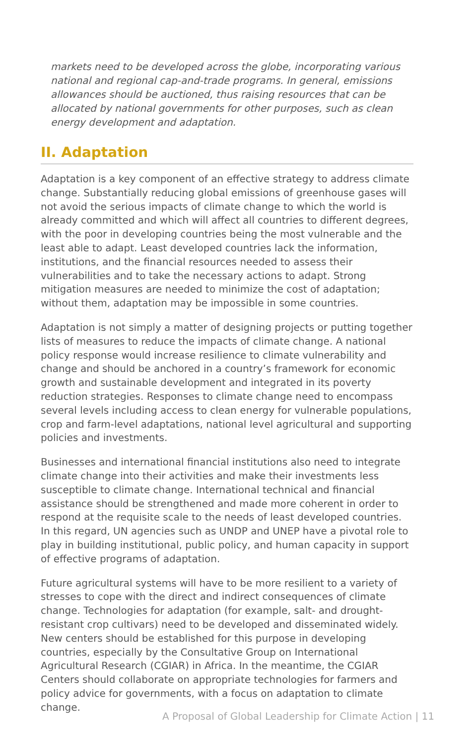markets need to be developed across the globe, incorporating various national and regional cap-and-trade programs. In general, emissions allowances should be auctioned, thus raising resources that can be allocated by national governments for other purposes, such as clean energy development and adaptation.
II. Adaptation
Adaptation is a key component of an effective strategy to address climate change. Substantially reducing global emissions of greenhouse gases will not avoid the serious impacts of climate change to which the world is already committed and which will affect all countries to different degrees, with the poor in developing countries being the most vulnerable and the least able to adapt. Least developed countries lack the information, institutions, and the financial resources needed to assess their vulnerabilities and to take the necessary actions to adapt. Strong mitigation measures are needed to minimize the cost of adaptation; without them, adaptation may be impossible in some countries.
Adaptation is not simply a matter of designing projects or putting together lists of measures to reduce the impacts of climate change. A national policy response would increase resilience to climate vulnerability and change and should be anchored in a country’s framework for economic growth and sustainable development and integrated in its poverty reduction strategies. Responses to climate change need to encompass several levels including access to clean energy for vulnerable populations, crop and farm-level adaptations, national level agricultural and supporting policies and investments.
Businesses and international financial institutions also need to integrate climate change into their activities and make their investments less susceptible to climate change. International technical and financial assistance should be strengthened and made more coherent in order to respond at the requisite scale to the needs of least developed countries. In this regard, UN agencies such as UNDP and UNEP have a pivotal role to play in building institutional, public policy, and human capacity in support of effective programs of adaptation.
Future agricultural systems will have to be more resilient to a variety of stresses to cope with the direct and indirect consequences of climate change. Technologies for adaptation (for example, salt- and drought-resistant crop cultivars) need to be developed and disseminated widely. New centers should be established for this purpose in developing countries, especially by the Consultative Group on International Agricultural Research (CGIAR) in Africa. In the meantime, the CGIAR Centers should collaborate on appropriate technologies for farmers and policy advice for governments, with a focus on adaptation to climate change.
A Proposal of Global Leadership for Climate Action | 11